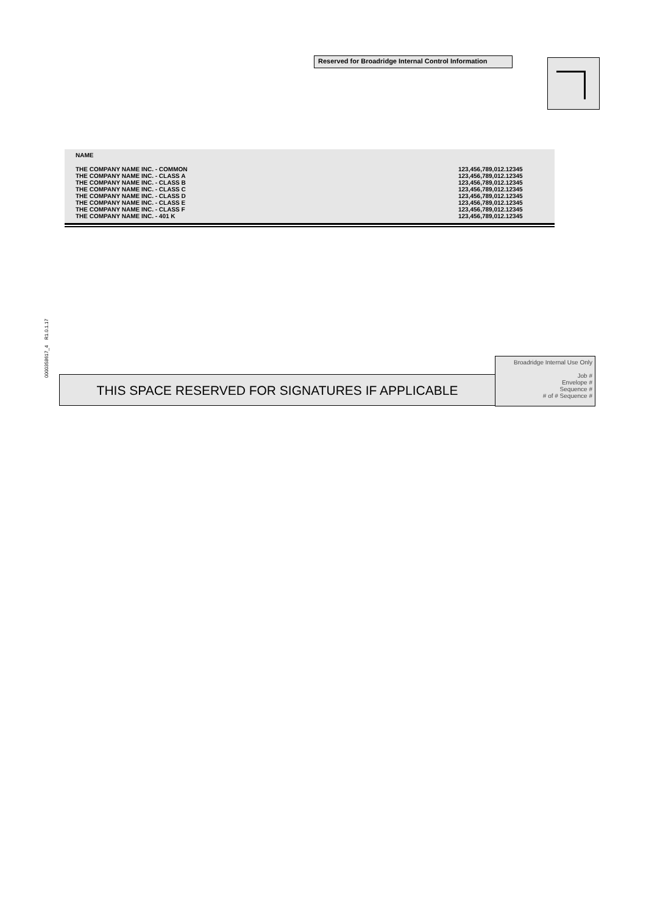Reserved for Broadridge Internal Control Information
| NAME | |
| --- | --- |
| THE COMPANY NAME INC. - COMMON | 123,456,789,012.12345 |
| THE COMPANY NAME INC. - CLASS A | 123,456,789,012.12345 |
| THE COMPANY NAME INC. - CLASS B | 123,456,789,012.12345 |
| THE COMPANY NAME INC. - CLASS C | 123,456,789,012.12345 |
| THE COMPANY NAME INC. - CLASS D | 123,456,789,012.12345 |
| THE COMPANY NAME INC. - CLASS E | 123,456,789,012.12345 |
| THE COMPANY NAME INC. - CLASS F | 123,456,789,012.12345 |
| THE COMPANY NAME INC. - 401 K | 123,456,789,012.12345 |
0000358617_4 R1.0.1.17
THIS SPACE RESERVED FOR SIGNATURES IF APPLICABLE
Broadridge Internal Use Only
Job #
Envelope #
Sequence #
# of # Sequence #